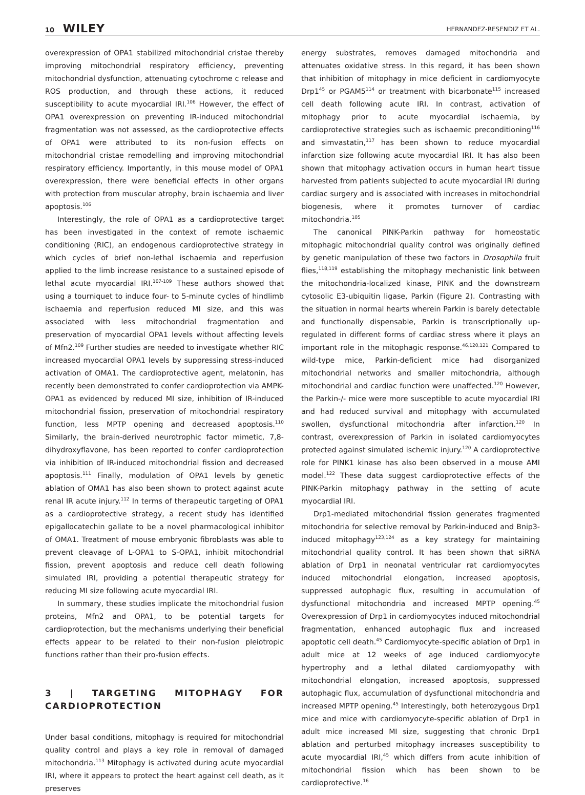10 WILEY
HERNANDEZ-RESENDIZ ET AL.
overexpression of OPA1 stabilized mitochondrial cristae thereby improving mitochondrial respiratory efficiency, preventing mitochondrial dysfunction, attenuating cytochrome c release and ROS production, and through these actions, it reduced susceptibility to acute myocardial IRI.<sup>106</sup> However, the effect of OPA1 overexpression on preventing IR-induced mitochondrial fragmentation was not assessed, as the cardioprotective effects of OPA1 were attributed to its non-fusion effects on mitochondrial cristae remodelling and improving mitochondrial respiratory efficiency. Importantly, in this mouse model of OPA1 overexpression, there were beneficial effects in other organs with protection from muscular atrophy, brain ischaemia and liver apoptosis.<sup>106</sup>
Interestingly, the role of OPA1 as a cardioprotective target has been investigated in the context of remote ischaemic conditioning (RIC), an endogenous cardioprotective strategy in which cycles of brief non-lethal ischaemia and reperfusion applied to the limb increase resistance to a sustained episode of lethal acute myocardial IRI.<sup>107-109</sup> These authors showed that using a tourniquet to induce four- to 5-minute cycles of hindlimb ischaemia and reperfusion reduced MI size, and this was associated with less mitochondrial fragmentation and preservation of myocardial OPA1 levels without affecting levels of Mfn2.<sup>109</sup> Further studies are needed to investigate whether RIC increased myocardial OPA1 levels by suppressing stress-induced activation of OMA1. The cardioprotective agent, melatonin, has recently been demonstrated to confer cardioprotection via AMPK-OPA1 as evidenced by reduced MI size, inhibition of IR-induced mitochondrial fission, preservation of mitochondrial respiratory function, less MPTP opening and decreased apoptosis.<sup>110</sup> Similarly, the brain-derived neurotrophic factor mimetic, 7,8-dihydroxyflavone, has been reported to confer cardioprotection via inhibition of IR-induced mitochondrial fission and decreased apoptosis.<sup>111</sup> Finally, modulation of OPA1 levels by genetic ablation of OMA1 has also been shown to protect against acute renal IR acute injury.<sup>112</sup> In terms of therapeutic targeting of OPA1 as a cardioprotective strategy, a recent study has identified epigallocatechin gallate to be a novel pharmacological inhibitor of OMA1. Treatment of mouse embryonic fibroblasts was able to prevent cleavage of L-OPA1 to S-OPA1, inhibit mitochondrial fission, prevent apoptosis and reduce cell death following simulated IRI, providing a potential therapeutic strategy for reducing MI size following acute myocardial IRI.
In summary, these studies implicate the mitochondrial fusion proteins, Mfn2 and OPA1, to be potential targets for cardioprotection, but the mechanisms underlying their beneficial effects appear to be related to their non-fusion pleiotropic functions rather than their pro-fusion effects.
3 | TARGETING MITOPHAGY FOR CARDIOPROTECTION
Under basal conditions, mitophagy is required for mitochondrial quality control and plays a key role in removal of damaged mitochondria.<sup>113</sup> Mitophagy is activated during acute myocardial IRI, where it appears to protect the heart against cell death, as it preserves
energy substrates, removes damaged mitochondria and attenuates oxidative stress. In this regard, it has been shown that inhibition of mitophagy in mice deficient in cardiomyocyte Drp1<sup>45</sup> or PGAM5<sup>114</sup> or treatment with bicarbonate<sup>115</sup> increased cell death following acute IRI. In contrast, activation of mitophagy prior to acute myocardial ischaemia, by cardioprotective strategies such as ischaemic preconditioning<sup>116</sup> and simvastatin,<sup>117</sup> has been shown to reduce myocardial infarction size following acute myocardial IRI. It has also been shown that mitophagy activation occurs in human heart tissue harvested from patients subjected to acute myocardial IRI during cardiac surgery and is associated with increases in mitochondrial biogenesis, where it promotes turnover of cardiac mitochondria.<sup>105</sup>
The canonical PINK-Parkin pathway for homeostatic mitophagic mitochondrial quality control was originally defined by genetic manipulation of these two factors in Drosophila fruit flies,<sup>118,119</sup> establishing the mitophagy mechanistic link between the mitochondria-localized kinase, PINK and the downstream cytosolic E3-ubiquitin ligase, Parkin (Figure 2). Contrasting with the situation in normal hearts wherein Parkin is barely detectable and functionally dispensable, Parkin is transcriptionally up-regulated in different forms of cardiac stress where it plays an important role in the mitophagic response.<sup>46,120,121</sup> Compared to wild-type mice, Parkin-deficient mice had disorganized mitochondrial networks and smaller mitochondria, although mitochondrial and cardiac function were unaffected.<sup>120</sup> However, the Parkin-/- mice were more susceptible to acute myocardial IRI and had reduced survival and mitophagy with accumulated swollen, dysfunctional mitochondria after infarction.<sup>120</sup> In contrast, overexpression of Parkin in isolated cardiomyocytes protected against simulated ischemic injury.<sup>120</sup> A cardioprotective role for PINK1 kinase has also been observed in a mouse AMI model.<sup>122</sup> These data suggest cardioprotective effects of the PINK-Parkin mitophagy pathway in the setting of acute myocardial IRI.
Drp1-mediated mitochondrial fission generates fragmented mitochondria for selective removal by Parkin-induced and Bnip3-induced mitophagy<sup>123,124</sup> as a key strategy for maintaining mitochondrial quality control. It has been shown that siRNA ablation of Drp1 in neonatal ventricular rat cardiomyocytes induced mitochondrial elongation, increased apoptosis, suppressed autophagic flux, resulting in accumulation of dysfunctional mitochondria and increased MPTP opening.<sup>45</sup> Overexpression of Drp1 in cardiomyocytes induced mitochondrial fragmentation, enhanced autophagic flux and increased apoptotic cell death.<sup>45</sup> Cardiomyocyte-specific ablation of Drp1 in adult mice at 12 weeks of age induced cardiomyocyte hypertrophy and a lethal dilated cardiomyopathy with mitochondrial elongation, increased apoptosis, suppressed autophagic flux, accumulation of dysfunctional mitochondria and increased MPTP opening.<sup>45</sup> Interestingly, both heterozygous Drp1 mice and mice with cardiomyocyte-specific ablation of Drp1 in adult mice increased MI size, suggesting that chronic Drp1 ablation and perturbed mitophagy increases susceptibility to acute myocardial IRI,<sup>45</sup> which differs from acute inhibition of mitochondrial fission which has been shown to be cardioprotective.<sup>16</sup>